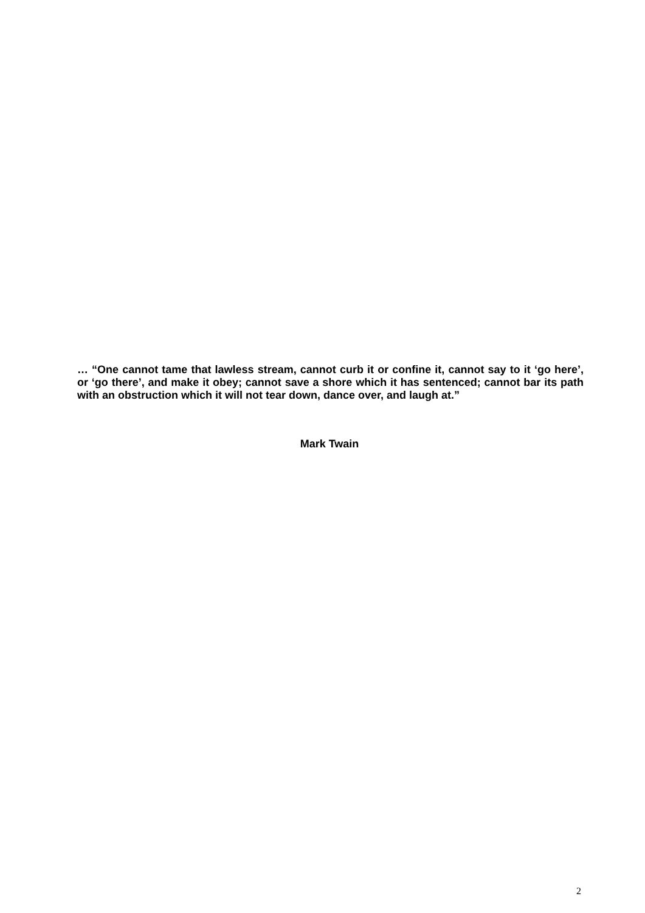… “One cannot tame that lawless stream, cannot curb it or confine it, cannot say to it ‘go here’, or ‘go there’, and make it obey; cannot save a shore which it has sentenced; cannot bar its path with an obstruction which it will not tear down, dance over, and laugh at.”
Mark Twain
2